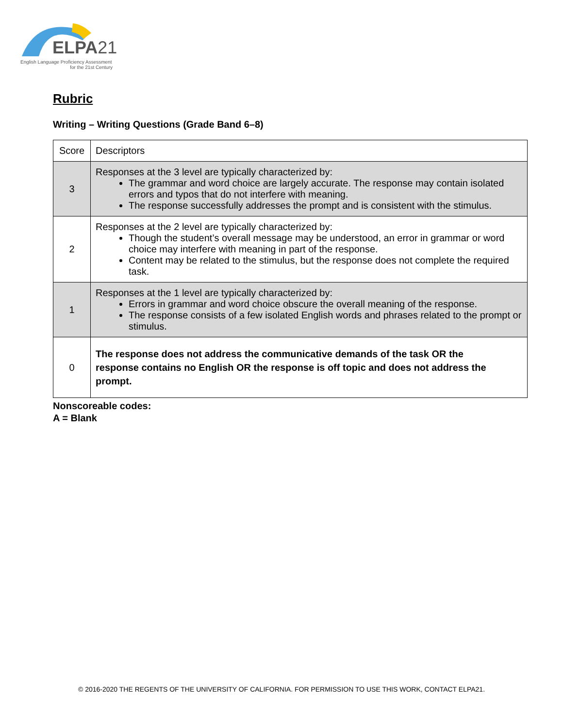ELPA21
English Language Proficiency Assessment
for the 21st Century
Rubric
Writing – Writing Questions (Grade Band 6–8)
| Score | Descriptors |
| 3 | Responses at the 3 level are typically characterized by: The grammar and word choice are largely accurate. The response may contain isolated errors and typos that do not interfere with meaning. The response successfully addresses the prompt and is consistent with the stimulus. |
| 2 | Responses at the 2 level are typically characterized by: Though the student’s overall message may be understood, an error in grammar or word choice may interfere with meaning in part of the response. Content may be related to the stimulus, but the response does not complete the required task. |
| 1 | Responses at the 1 level are typically characterized by: Errors in grammar and word choice obscure the overall meaning of the response. The response consists of a few isolated English words and phrases related to the prompt or stimulus. |
| 0 | The response does not address the communicative demands of the task OR the response contains no English OR the response is off topic and does not address the prompt. |
Nonscoreable codes:
A = Blank
© 2016-2020 THE REGENTS OF THE UNIVERSITY OF CALIFORNIA. FOR PERMISSION TO USE THIS WORK, CONTACT ELPA21.